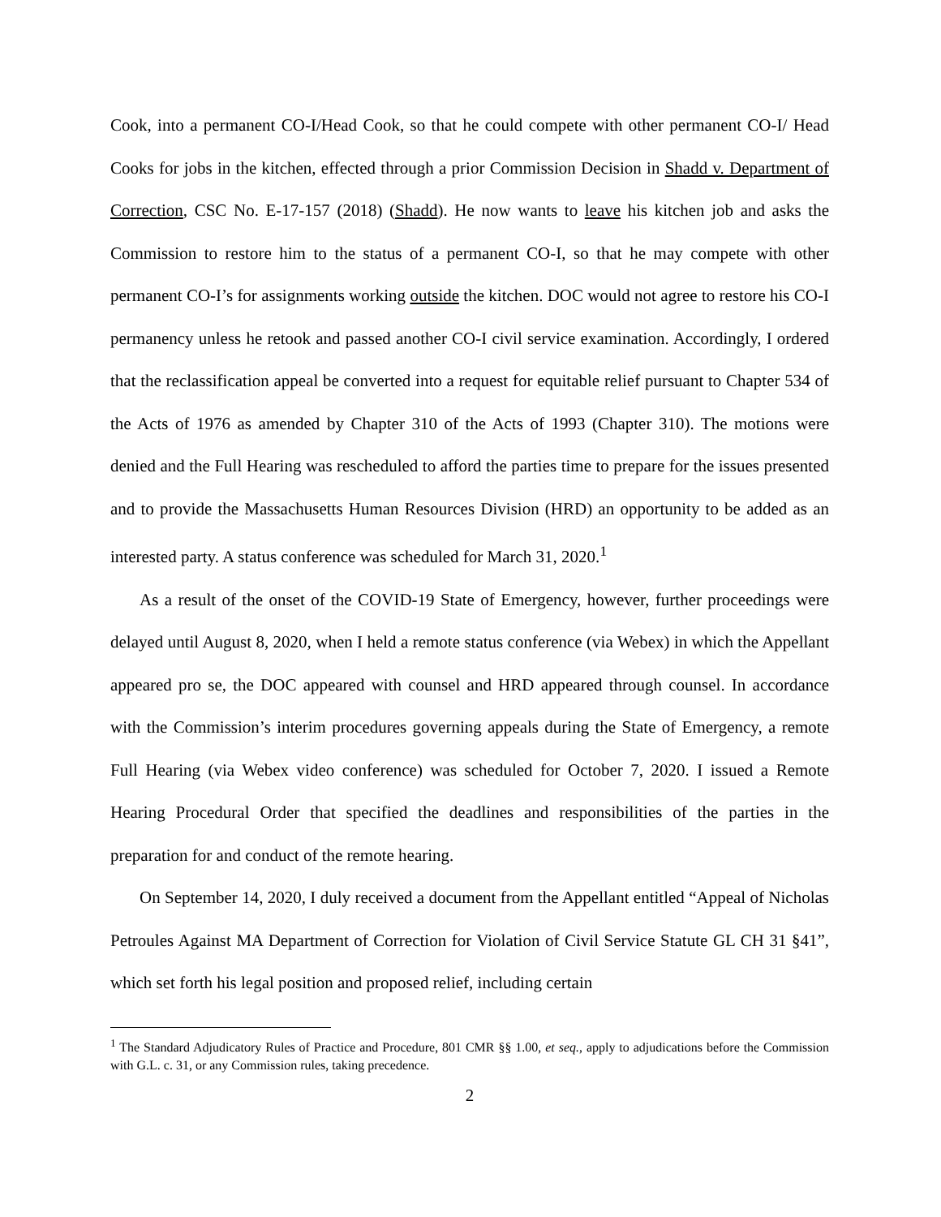Cook, into a permanent CO-I/Head Cook, so that he could compete with other permanent CO-I/ Head Cooks for jobs in the kitchen, effected through a prior Commission Decision in Shadd v. Department of Correction, CSC No. E-17-157 (2018) (Shadd). He now wants to leave his kitchen job and asks the Commission to restore him to the status of a permanent CO-I, so that he may compete with other permanent CO-I’s for assignments working outside the kitchen. DOC would not agree to restore his CO-I permanency unless he retook and passed another CO-I civil service examination. Accordingly, I ordered that the reclassification appeal be converted into a request for equitable relief pursuant to Chapter 534 of the Acts of 1976 as amended by Chapter 310 of the Acts of 1993 (Chapter 310). The motions were denied and the Full Hearing was rescheduled to afford the parties time to prepare for the issues presented and to provide the Massachusetts Human Resources Division (HRD) an opportunity to be added as an interested party. A status conference was scheduled for March 31, 2020.<sup>1</sup>
As a result of the onset of the COVID-19 State of Emergency, however, further proceedings were delayed until August 8, 2020, when I held a remote status conference (via Webex) in which the Appellant appeared pro se, the DOC appeared with counsel and HRD appeared through counsel. In accordance with the Commission’s interim procedures governing appeals during the State of Emergency, a remote Full Hearing (via Webex video conference) was scheduled for October 7, 2020. I issued a Remote Hearing Procedural Order that specified the deadlines and responsibilities of the parties in the preparation for and conduct of the remote hearing.
On September 14, 2020, I duly received a document from the Appellant entitled “Appeal of Nicholas Petroules Against MA Department of Correction for Violation of Civil Service Statute GL CH 31 §41”, which set forth his legal position and proposed relief, including certain
<sup>1</sup> The Standard Adjudicatory Rules of Practice and Procedure, 801 CMR §§ 1.00, et seq., apply to adjudications before the Commission with G.L. c. 31, or any Commission rules, taking precedence.
2